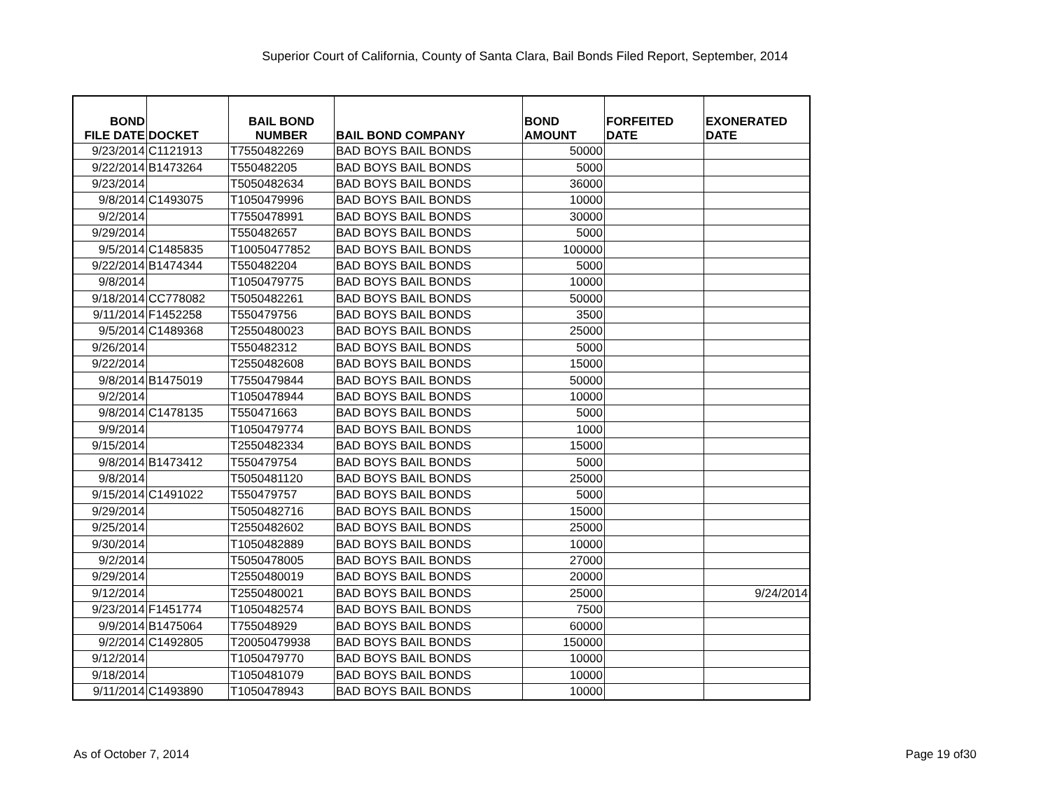Superior Court of California, County of Santa Clara, Bail Bonds Filed Report, September, 2014
| BOND FILE DATE | DOCKET | BAIL BOND NUMBER | BAIL BOND COMPANY | BOND AMOUNT | FORFEITED DATE | EXONERATED DATE |
| --- | --- | --- | --- | --- | --- | --- |
| 9/23/2014 | C1121913 | T7550482269 | BAD BOYS BAIL BONDS | 50000 | | |
| 9/22/2014 | B1473264 | T550482205 | BAD BOYS BAIL BONDS | 5000 | | |
| 9/23/2014 | | T5050482634 | BAD BOYS BAIL BONDS | 36000 | | |
| 9/8/2014 | C1493075 | T1050479996 | BAD BOYS BAIL BONDS | 10000 | | |
| 9/2/2014 | | T7550478991 | BAD BOYS BAIL BONDS | 30000 | | |
| 9/29/2014 | | T550482657 | BAD BOYS BAIL BONDS | 5000 | | |
| 9/5/2014 | C1485835 | T10050477852 | BAD BOYS BAIL BONDS | 100000 | | |
| 9/22/2014 | B1474344 | T550482204 | BAD BOYS BAIL BONDS | 5000 | | |
| 9/8/2014 | | T1050479775 | BAD BOYS BAIL BONDS | 10000 | | |
| 9/18/2014 | CC778082 | T5050482261 | BAD BOYS BAIL BONDS | 50000 | | |
| 9/11/2014 | F1452258 | T550479756 | BAD BOYS BAIL BONDS | 3500 | | |
| 9/5/2014 | C1489368 | T2550480023 | BAD BOYS BAIL BONDS | 25000 | | |
| 9/26/2014 | | T550482312 | BAD BOYS BAIL BONDS | 5000 | | |
| 9/22/2014 | | T2550482608 | BAD BOYS BAIL BONDS | 15000 | | |
| 9/8/2014 | B1475019 | T7550479844 | BAD BOYS BAIL BONDS | 50000 | | |
| 9/2/2014 | | T1050478944 | BAD BOYS BAIL BONDS | 10000 | | |
| 9/8/2014 | C1478135 | T550471663 | BAD BOYS BAIL BONDS | 5000 | | |
| 9/9/2014 | | T1050479774 | BAD BOYS BAIL BONDS | 1000 | | |
| 9/15/2014 | | T2550482334 | BAD BOYS BAIL BONDS | 15000 | | |
| 9/8/2014 | B1473412 | T550479754 | BAD BOYS BAIL BONDS | 5000 | | |
| 9/8/2014 | | T5050481120 | BAD BOYS BAIL BONDS | 25000 | | |
| 9/15/2014 | C1491022 | T550479757 | BAD BOYS BAIL BONDS | 5000 | | |
| 9/29/2014 | | T5050482716 | BAD BOYS BAIL BONDS | 15000 | | |
| 9/25/2014 | | T2550482602 | BAD BOYS BAIL BONDS | 25000 | | |
| 9/30/2014 | | T1050482889 | BAD BOYS BAIL BONDS | 10000 | | |
| 9/2/2014 | | T5050478005 | BAD BOYS BAIL BONDS | 27000 | | |
| 9/29/2014 | | T2550480019 | BAD BOYS BAIL BONDS | 20000 | | |
| 9/12/2014 | | T2550480021 | BAD BOYS BAIL BONDS | 25000 | | 9/24/2014 |
| 9/23/2014 | F1451774 | T1050482574 | BAD BOYS BAIL BONDS | 7500 | | |
| 9/9/2014 | B1475064 | T755048929 | BAD BOYS BAIL BONDS | 60000 | | |
| 9/2/2014 | C1492805 | T20050479938 | BAD BOYS BAIL BONDS | 150000 | | |
| 9/12/2014 | | T1050479770 | BAD BOYS BAIL BONDS | 10000 | | |
| 9/18/2014 | | T1050481079 | BAD BOYS BAIL BONDS | 10000 | | |
| 9/11/2014 | C1493890 | T1050478943 | BAD BOYS BAIL BONDS | 10000 | | |
As of October 7, 2014 Page 19 of30